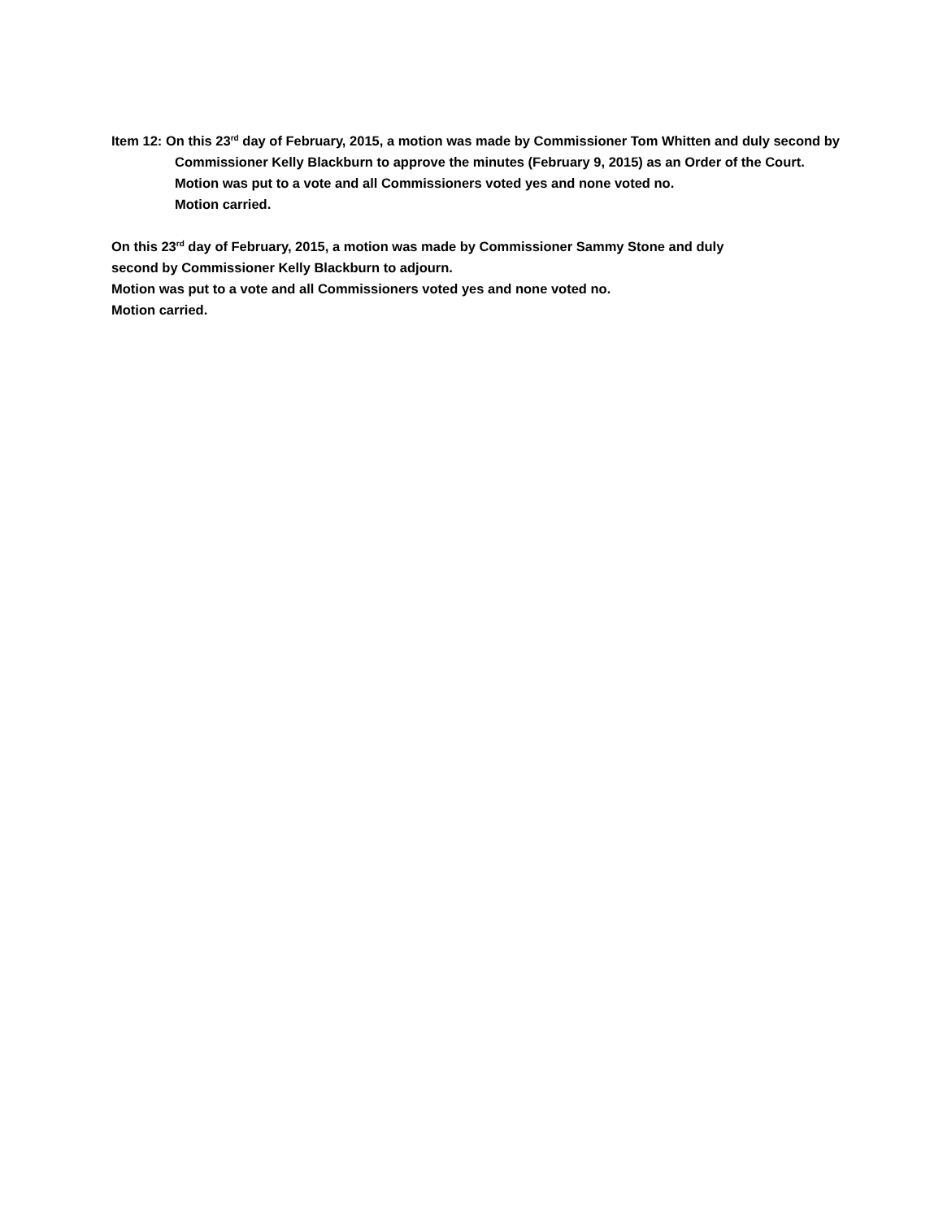Item 12: On this 23<sup>rd</sup> day of February, 2015, a motion was made by Commissioner Tom Whitten and duly second by Commissioner Kelly Blackburn to approve the minutes (February 9, 2015) as an Order of the Court.
Motion was put to a vote and all Commissioners voted yes and none voted no.
Motion carried.
On this 23<sup>rd</sup> day of February, 2015, a motion was made by Commissioner Sammy Stone and duly
second by Commissioner Kelly Blackburn to adjourn.
Motion was put to a vote and all Commissioners voted yes and none voted no.
Motion carried.